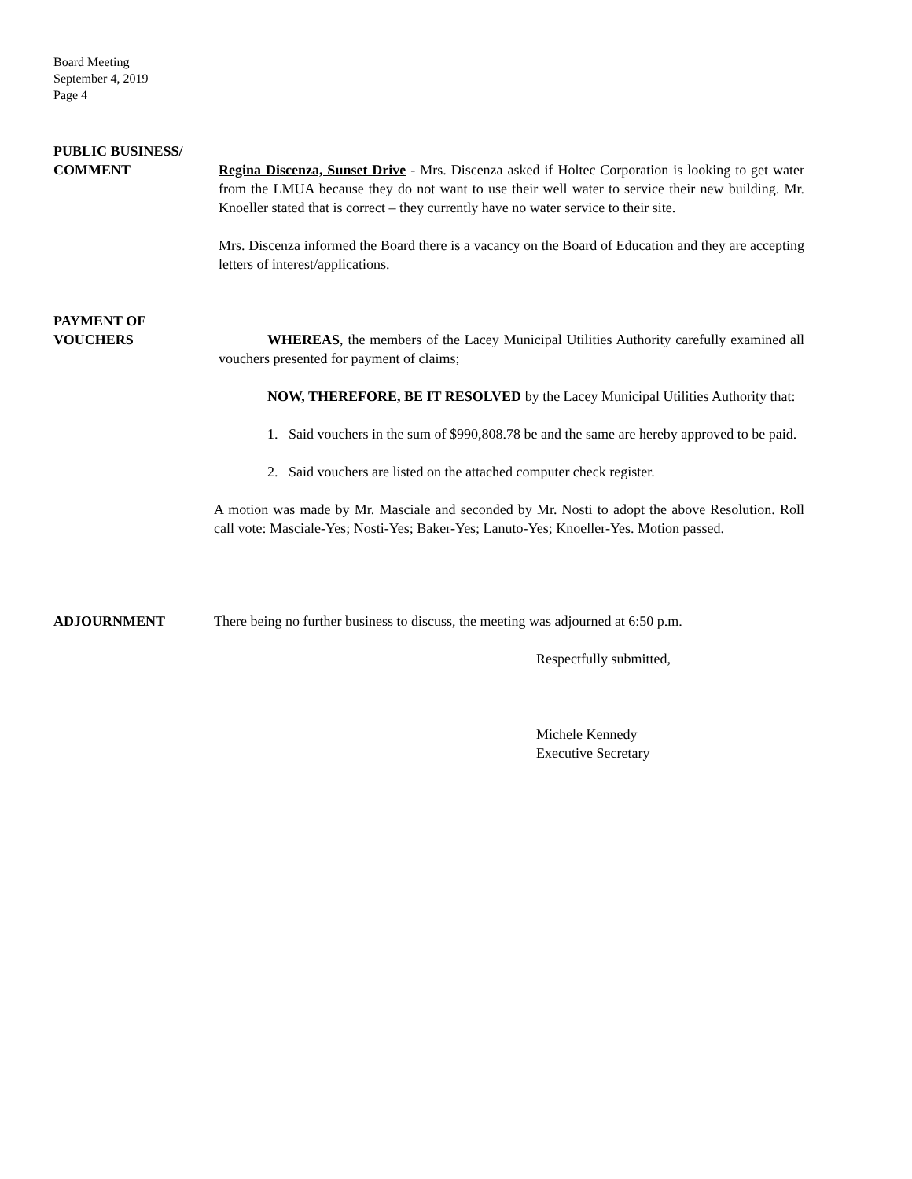Board Meeting
September 4, 2019
Page 4
PUBLIC BUSINESS/
COMMENT Regina Discenza, Sunset Drive - Mrs. Discenza asked if Holtec Corporation is looking to get water from the LMUA because they do not want to use their well water to service their new building. Mr. Knoeller stated that is correct – they currently have no water service to their site.
Mrs. Discenza informed the Board there is a vacancy on the Board of Education and they are accepting letters of interest/applications.
PAYMENT OF
VOUCHERS WHEREAS, the members of the Lacey Municipal Utilities Authority carefully examined all vouchers presented for payment of claims;
NOW, THEREFORE, BE IT RESOLVED by the Lacey Municipal Utilities Authority that:
1. Said vouchers in the sum of $990,808.78 be and the same are hereby approved to be paid.
2. Said vouchers are listed on the attached computer check register.
A motion was made by Mr. Masciale and seconded by Mr. Nosti to adopt the above Resolution. Roll call vote: Masciale-Yes; Nosti-Yes; Baker-Yes; Lanuto-Yes; Knoeller-Yes. Motion passed.
ADJOURNMENT There being no further business to discuss, the meeting was adjourned at 6:50 p.m.
Respectfully submitted,
Michele Kennedy
Executive Secretary